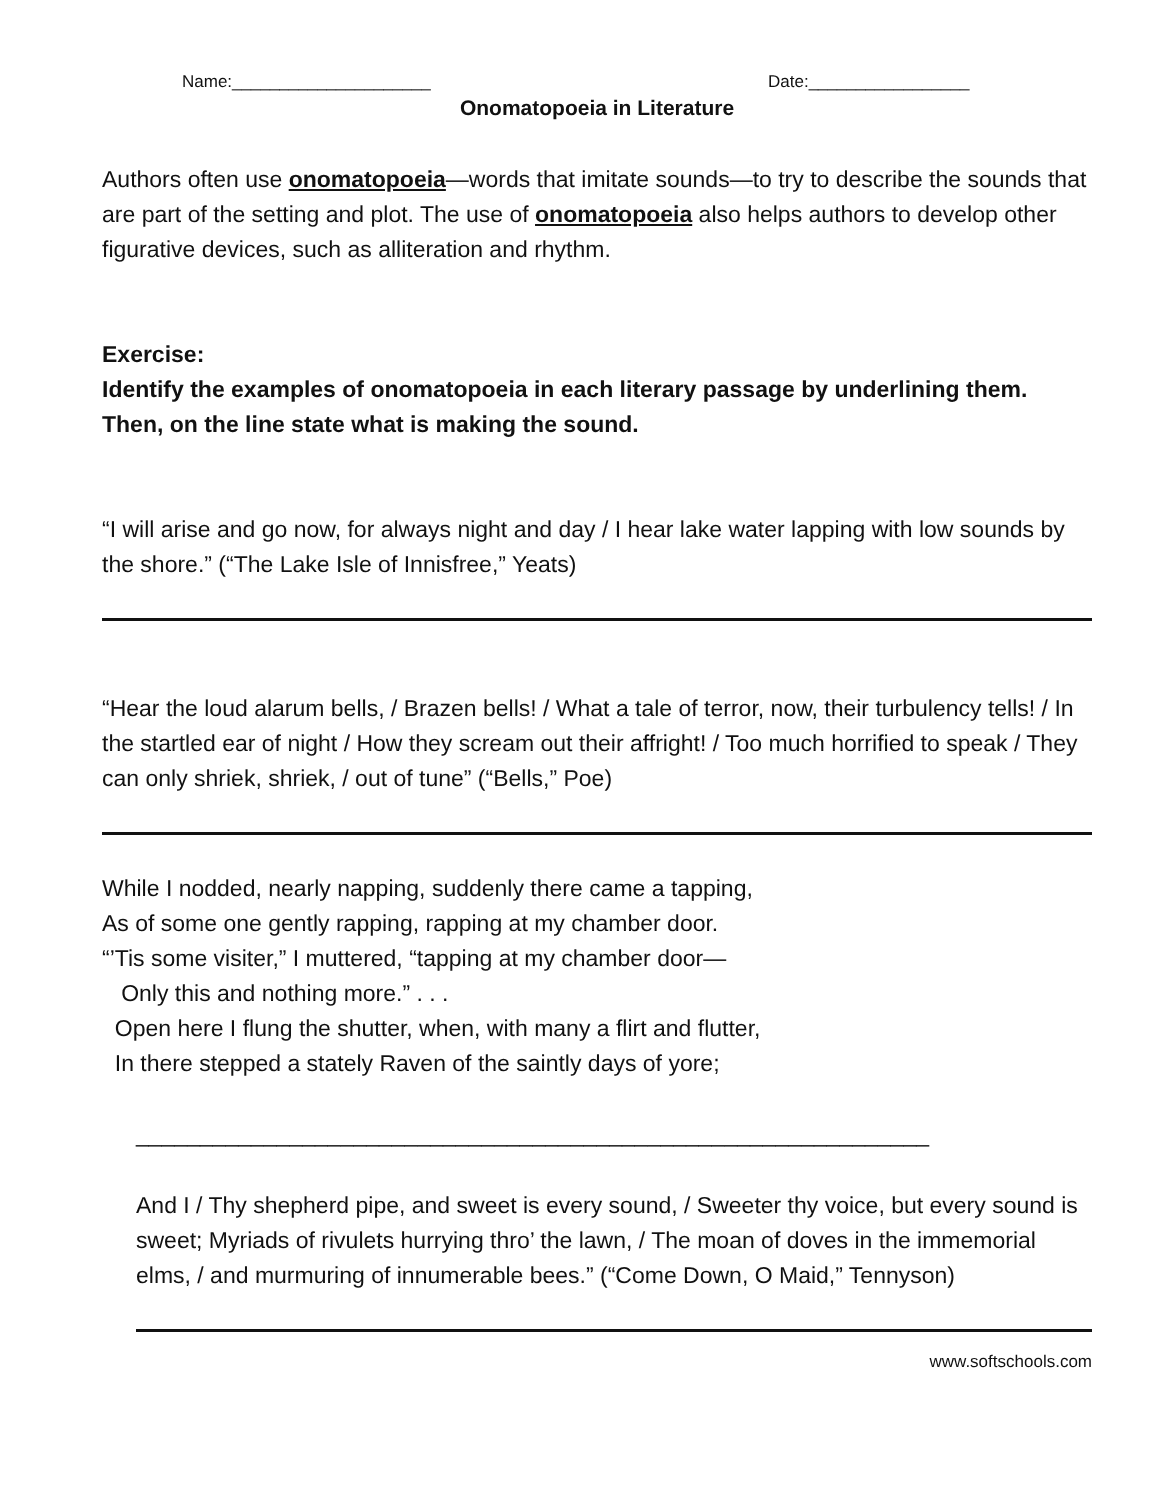Name:_____________________ Date:_________________
Onomatopoeia in Literature
Authors often use onomatopoeia—words that imitate sounds—to try to describe the sounds that are part of the setting and plot. The use of onomatopoeia also helps authors to develop other figurative devices, such as alliteration and rhythm.
Exercise:
Identify the examples of onomatopoeia in each literary passage by underlining them. Then, on the line state what is making the sound.
“I will arise and go now, for always night and day / I hear lake water lapping with low sounds by the shore.” (“The Lake Isle of Innisfree,” Yeats)
“Hear the loud alarum bells, / Brazen bells! / What a tale of terror, now, their turbulency tells! / In the startled ear of night / How they scream out their affright! / Too much horrified to speak / They can only shriek, shriek, / out of tune” (“Bells,” Poe)
While I nodded, nearly napping, suddenly there came a tapping,
As of some one gently rapping, rapping at my chamber door.
“’Tis some visiter,” I muttered, “tapping at my chamber door—
Only this and nothing more.” . . .
Open here I flung the shutter, when, with many a flirt and flutter,
In there stepped a stately Raven of the saintly days of yore;
______________________________________________________________
And I / Thy shepherd pipe, and sweet is every sound, / Sweeter thy voice, but every sound is sweet; Myriads of rivulets hurrying thro’ the lawn, / The moan of doves in the immemorial elms, / and murmuring of innumerable bees.” (“Come Down, O Maid,” Tennyson)
www.softschools.com